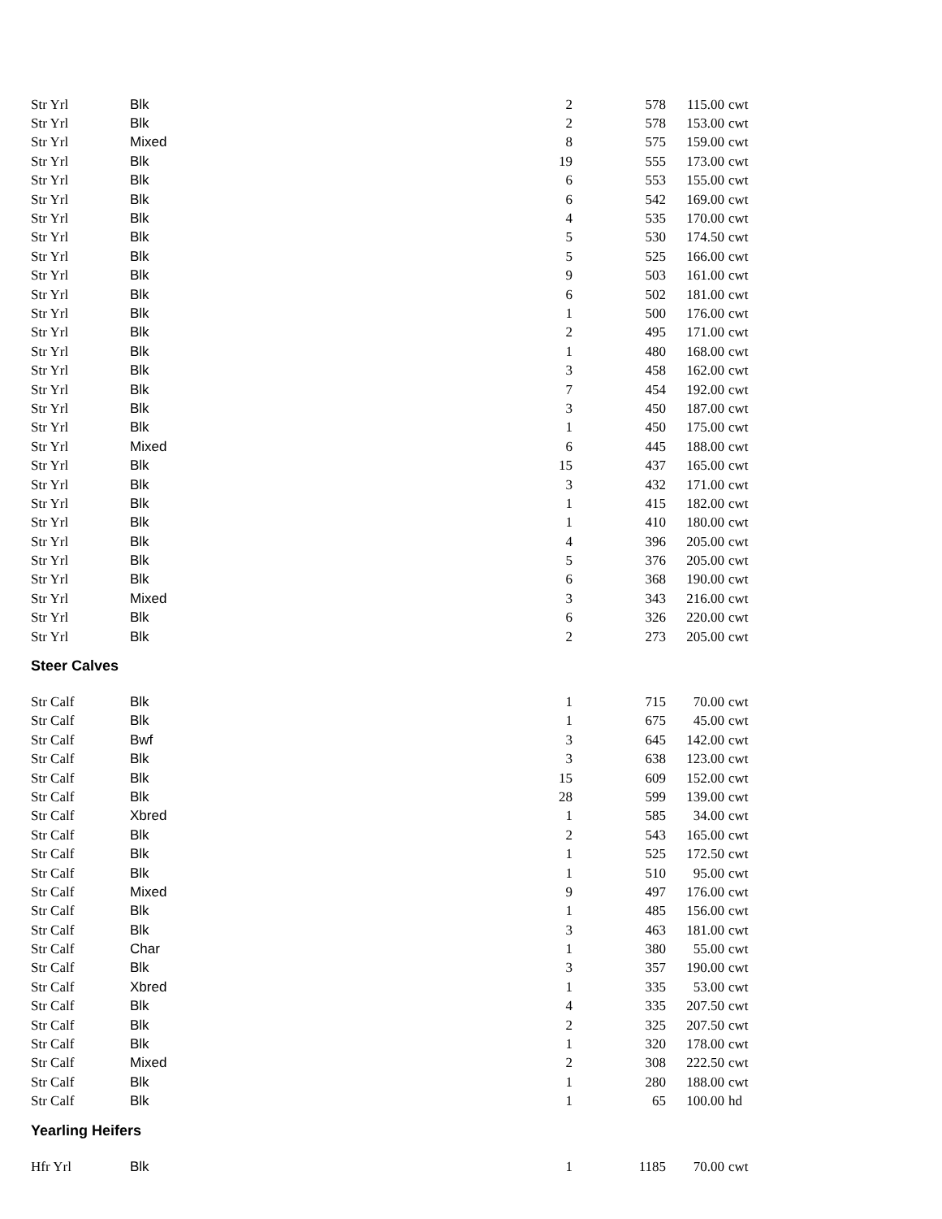| Str Yrl | Blk | 2 | 578 | 115.00 | cwt |
| Str Yrl | Blk | 2 | 578 | 153.00 | cwt |
| Str Yrl | Mixed | 8 | 575 | 159.00 | cwt |
| Str Yrl | Blk | 19 | 555 | 173.00 | cwt |
| Str Yrl | Blk | 6 | 553 | 155.00 | cwt |
| Str Yrl | Blk | 6 | 542 | 169.00 | cwt |
| Str Yrl | Blk | 4 | 535 | 170.00 | cwt |
| Str Yrl | Blk | 5 | 530 | 174.50 | cwt |
| Str Yrl | Blk | 5 | 525 | 166.00 | cwt |
| Str Yrl | Blk | 9 | 503 | 161.00 | cwt |
| Str Yrl | Blk | 6 | 502 | 181.00 | cwt |
| Str Yrl | Blk | 1 | 500 | 176.00 | cwt |
| Str Yrl | Blk | 2 | 495 | 171.00 | cwt |
| Str Yrl | Blk | 1 | 480 | 168.00 | cwt |
| Str Yrl | Blk | 3 | 458 | 162.00 | cwt |
| Str Yrl | Blk | 7 | 454 | 192.00 | cwt |
| Str Yrl | Blk | 3 | 450 | 187.00 | cwt |
| Str Yrl | Blk | 1 | 450 | 175.00 | cwt |
| Str Yrl | Mixed | 6 | 445 | 188.00 | cwt |
| Str Yrl | Blk | 15 | 437 | 165.00 | cwt |
| Str Yrl | Blk | 3 | 432 | 171.00 | cwt |
| Str Yrl | Blk | 1 | 415 | 182.00 | cwt |
| Str Yrl | Blk | 1 | 410 | 180.00 | cwt |
| Str Yrl | Blk | 4 | 396 | 205.00 | cwt |
| Str Yrl | Blk | 5 | 376 | 205.00 | cwt |
| Str Yrl | Blk | 6 | 368 | 190.00 | cwt |
| Str Yrl | Mixed | 3 | 343 | 216.00 | cwt |
| Str Yrl | Blk | 6 | 326 | 220.00 | cwt |
| Str Yrl | Blk | 2 | 273 | 205.00 | cwt |
Steer Calves
| Str Calf | Blk | 1 | 715 | 70.00 | cwt |
| Str Calf | Blk | 1 | 675 | 45.00 | cwt |
| Str Calf | Bwf | 3 | 645 | 142.00 | cwt |
| Str Calf | Blk | 3 | 638 | 123.00 | cwt |
| Str Calf | Blk | 15 | 609 | 152.00 | cwt |
| Str Calf | Blk | 28 | 599 | 139.00 | cwt |
| Str Calf | Xbred | 1 | 585 | 34.00 | cwt |
| Str Calf | Blk | 2 | 543 | 165.00 | cwt |
| Str Calf | Blk | 1 | 525 | 172.50 | cwt |
| Str Calf | Blk | 1 | 510 | 95.00 | cwt |
| Str Calf | Mixed | 9 | 497 | 176.00 | cwt |
| Str Calf | Blk | 1 | 485 | 156.00 | cwt |
| Str Calf | Blk | 3 | 463 | 181.00 | cwt |
| Str Calf | Char | 1 | 380 | 55.00 | cwt |
| Str Calf | Blk | 3 | 357 | 190.00 | cwt |
| Str Calf | Xbred | 1 | 335 | 53.00 | cwt |
| Str Calf | Blk | 4 | 335 | 207.50 | cwt |
| Str Calf | Blk | 2 | 325 | 207.50 | cwt |
| Str Calf | Blk | 1 | 320 | 178.00 | cwt |
| Str Calf | Mixed | 2 | 308 | 222.50 | cwt |
| Str Calf | Blk | 1 | 280 | 188.00 | cwt |
| Str Calf | Blk | 1 | 65 | 100.00 | hd |
Yearling Heifers
| Hfr Yrl | Blk | 1 | 1185 | 70.00 | cwt |